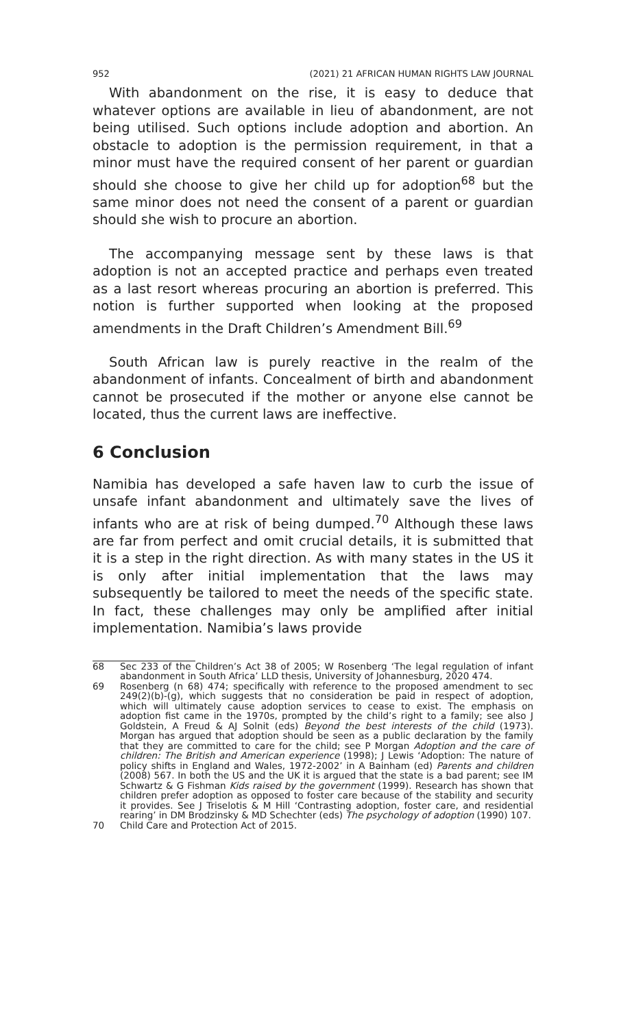952 (2021) 21 AFRICAN HUMAN RIGHTS LAW JOURNAL
With abandonment on the rise, it is easy to deduce that whatever options are available in lieu of abandonment, are not being utilised. Such options include adoption and abortion. An obstacle to adoption is the permission requirement, in that a minor must have the required consent of her parent or guardian should she choose to give her child up for adoption<sup>68</sup> but the same minor does not need the consent of a parent or guardian should she wish to procure an abortion.
The accompanying message sent by these laws is that adoption is not an accepted practice and perhaps even treated as a last resort whereas procuring an abortion is preferred. This notion is further supported when looking at the proposed amendments in the Draft Children’s Amendment Bill.<sup>69</sup>
South African law is purely reactive in the realm of the abandonment of infants. Concealment of birth and abandonment cannot be prosecuted if the mother or anyone else cannot be located, thus the current laws are ineffective.
6 Conclusion
Namibia has developed a safe haven law to curb the issue of unsafe infant abandonment and ultimately save the lives of infants who are at risk of being dumped.<sup>70</sup> Although these laws are far from perfect and omit crucial details, it is submitted that it is a step in the right direction. As with many states in the US it is only after initial implementation that the laws may subsequently be tailored to meet the needs of the specific state. In fact, these challenges may only be amplified after initial implementation. Namibia’s laws provide
68 Sec 233 of the Children’s Act 38 of 2005; W Rosenberg ‘The legal regulation of infant abandonment in South Africa’ LLD thesis, University of Johannesburg, 2020 474.
69 Rosenberg (n 68) 474; specifically with reference to the proposed amendment to sec 249(2)(b)-(g), which suggests that no consideration be paid in respect of adoption, which will ultimately cause adoption services to cease to exist. The emphasis on adoption fist came in the 1970s, prompted by the child’s right to a family; see also J Goldstein, A Freud & AJ Solnit (eds) Beyond the best interests of the child (1973). Morgan has argued that adoption should be seen as a public declaration by the family that they are committed to care for the child; see P Morgan Adoption and the care of children: The British and American experience (1998); J Lewis ‘Adoption: The nature of policy shifts in England and Wales, 1972-2002’ in A Bainham (ed) Parents and children (2008) 567. In both the US and the UK it is argued that the state is a bad parent; see IM Schwartz & G Fishman Kids raised by the government (1999). Research has shown that children prefer adoption as opposed to foster care because of the stability and security it provides. See J Triselotis & M Hill ‘Contrasting adoption, foster care, and residential rearing’ in DM Brodzinsky & MD Schechter (eds) The psychology of adoption (1990) 107.
70 Child Care and Protection Act of 2015.